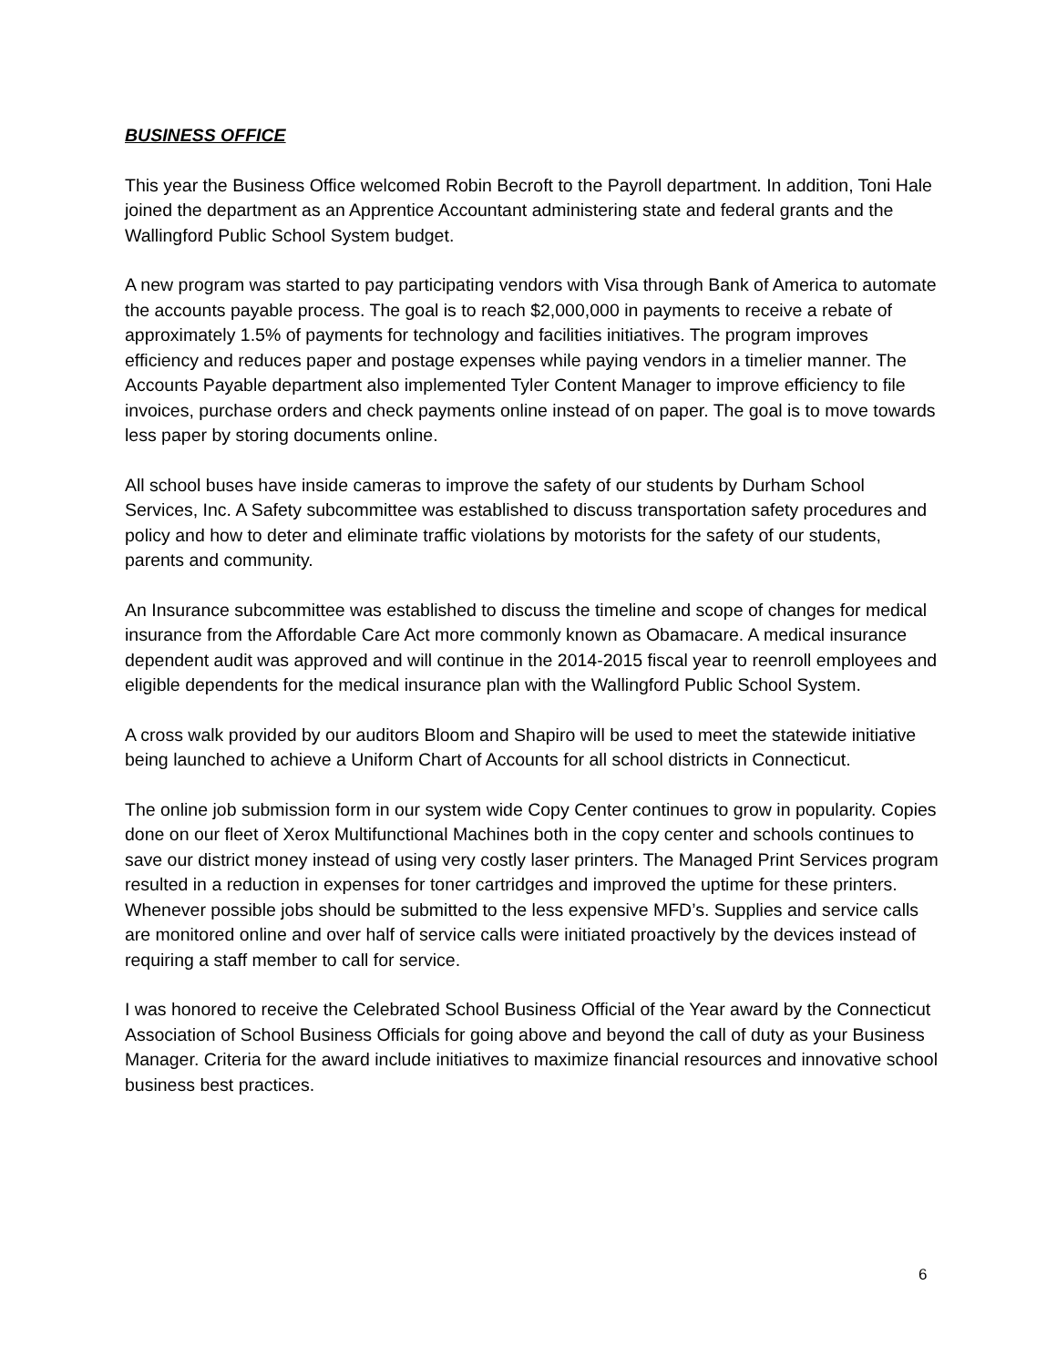BUSINESS OFFICE
This year the Business Office welcomed Robin Becroft to the Payroll department. In addition, Toni Hale joined the department as an Apprentice Accountant administering state and federal grants and the Wallingford Public School System budget.
A new program was started to pay participating vendors with Visa through Bank of America to automate the accounts payable process. The goal is to reach $2,000,000 in payments to receive a rebate of approximately 1.5% of payments for technology and facilities initiatives. The program improves efficiency and reduces paper and postage expenses while paying vendors in a timelier manner. The Accounts Payable department also implemented Tyler Content Manager to improve efficiency to file invoices, purchase orders and check payments online instead of on paper. The goal is to move towards less paper by storing documents online.
All school buses have inside cameras to improve the safety of our students by Durham School Services, Inc. A Safety subcommittee was established to discuss transportation safety procedures and policy and how to deter and eliminate traffic violations by motorists for the safety of our students, parents and community.
An Insurance subcommittee was established to discuss the timeline and scope of changes for medical insurance from the Affordable Care Act more commonly known as Obamacare. A medical insurance dependent audit was approved and will continue in the 2014-2015 fiscal year to reenroll employees and eligible dependents for the medical insurance plan with the Wallingford Public School System.
A cross walk provided by our auditors Bloom and Shapiro will be used to meet the statewide initiative being launched to achieve a Uniform Chart of Accounts for all school districts in Connecticut.
The online job submission form in our system wide Copy Center continues to grow in popularity. Copies done on our fleet of Xerox Multifunctional Machines both in the copy center and schools continues to save our district money instead of using very costly laser printers. The Managed Print Services program resulted in a reduction in expenses for toner cartridges and improved the uptime for these printers. Whenever possible jobs should be submitted to the less expensive MFD’s. Supplies and service calls are monitored online and over half of service calls were initiated proactively by the devices instead of requiring a staff member to call for service.
I was honored to receive the Celebrated School Business Official of the Year award by the Connecticut Association of School Business Officials for going above and beyond the call of duty as your Business Manager. Criteria for the award include initiatives to maximize financial resources and innovative school business best practices.
6